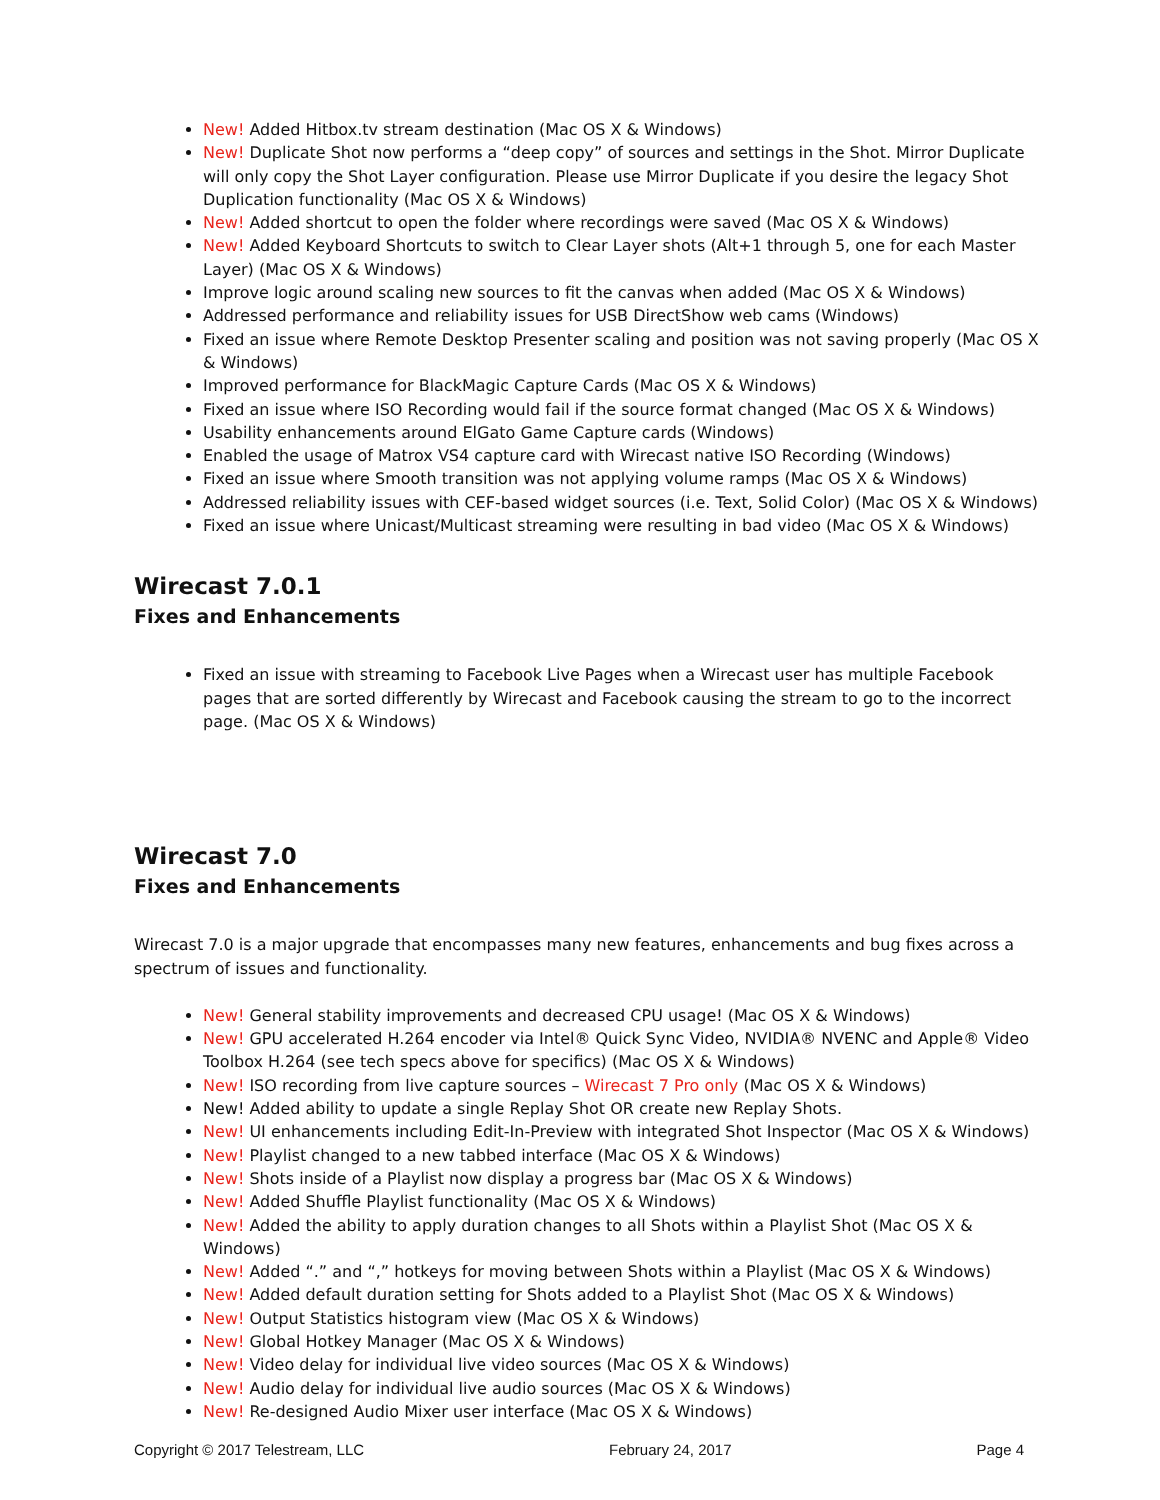New! Added Hitbox.tv stream destination (Mac OS X & Windows)
New! Duplicate Shot now performs a “deep copy” of sources and settings in the Shot. Mirror Duplicate will only copy the Shot Layer configuration. Please use Mirror Duplicate if you desire the legacy Shot Duplication functionality (Mac OS X & Windows)
New! Added shortcut to open the folder where recordings were saved (Mac OS X & Windows)
New! Added Keyboard Shortcuts to switch to Clear Layer shots (Alt+1 through 5, one for each Master Layer) (Mac OS X & Windows)
Improve logic around scaling new sources to fit the canvas when added (Mac OS X & Windows)
Addressed performance and reliability issues for USB DirectShow web cams (Windows)
Fixed an issue where Remote Desktop Presenter scaling and position was not saving properly (Mac OS X & Windows)
Improved performance for BlackMagic Capture Cards (Mac OS X & Windows)
Fixed an issue where ISO Recording would fail if the source format changed (Mac OS X & Windows)
Usability enhancements around ElGato Game Capture cards (Windows)
Enabled the usage of Matrox VS4 capture card with Wirecast native ISO Recording (Windows)
Fixed an issue where Smooth transition was not applying volume ramps (Mac OS X & Windows)
Addressed reliability issues with CEF-based widget sources (i.e. Text, Solid Color) (Mac OS X & Windows)
Fixed an issue where Unicast/Multicast streaming were resulting in bad video (Mac OS X & Windows)
Wirecast 7.0.1
Fixes and Enhancements
Fixed an issue with streaming to Facebook Live Pages when a Wirecast user has multiple Facebook pages that are sorted differently by Wirecast and Facebook causing the stream to go to the incorrect page. (Mac OS X & Windows)
Wirecast 7.0
Fixes and Enhancements
Wirecast 7.0 is a major upgrade that encompasses many new features, enhancements and bug fixes across a spectrum of issues and functionality.
New! General stability improvements and decreased CPU usage! (Mac OS X & Windows)
New! GPU accelerated H.264 encoder via Intel® Quick Sync Video, NVIDIA® NVENC and Apple® Video Toolbox H.264 (see tech specs above for specifics) (Mac OS X & Windows)
New! ISO recording from live capture sources – Wirecast 7 Pro only (Mac OS X & Windows)
New! Added ability to update a single Replay Shot OR create new Replay Shots.
New! UI enhancements including Edit-In-Preview with integrated Shot Inspector (Mac OS X & Windows)
New! Playlist changed to a new tabbed interface (Mac OS X & Windows)
New! Shots inside of a Playlist now display a progress bar (Mac OS X & Windows)
New! Added Shuffle Playlist functionality (Mac OS X & Windows)
New! Added the ability to apply duration changes to all Shots within a Playlist Shot (Mac OS X & Windows)
New! Added “.” and “,” hotkeys for moving between Shots within a Playlist (Mac OS X & Windows)
New! Added default duration setting for Shots added to a Playlist Shot (Mac OS X & Windows)
New! Output Statistics histogram view (Mac OS X & Windows)
New! Global Hotkey Manager (Mac OS X & Windows)
New! Video delay for individual live video sources (Mac OS X & Windows)
New! Audio delay for individual live audio sources (Mac OS X & Windows)
New! Re-designed Audio Mixer user interface (Mac OS X & Windows)
Copyright © 2017 Telestream, LLC February 24, 2017 Page 4